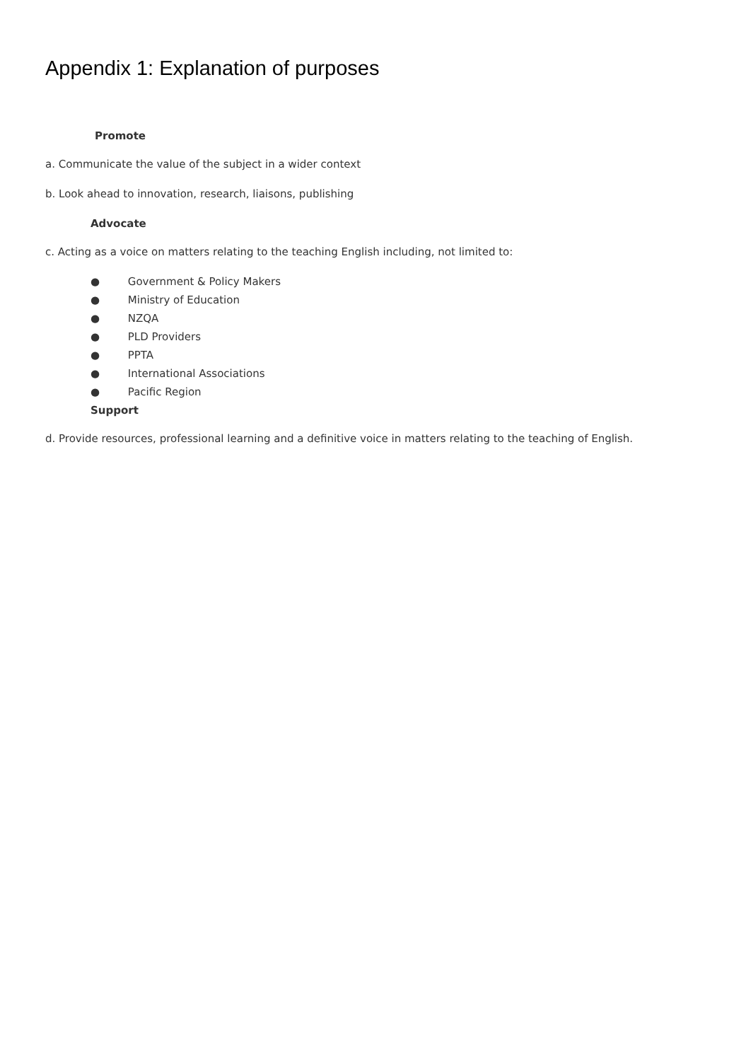Appendix 1: Explanation of purposes
Promote
a. Communicate the value of the subject in a wider context
b. Look ahead to innovation, research, liaisons, publishing
Advocate
c. Acting as a voice on matters relating to the teaching English including, not limited to:
● Government & Policy Makers
● Ministry of Education
● NZQA
● PLD Providers
● PPTA
● International Associations
● Pacific Region
Support
d. Provide resources, professional learning and a definitive voice in matters relating to the teaching of English.